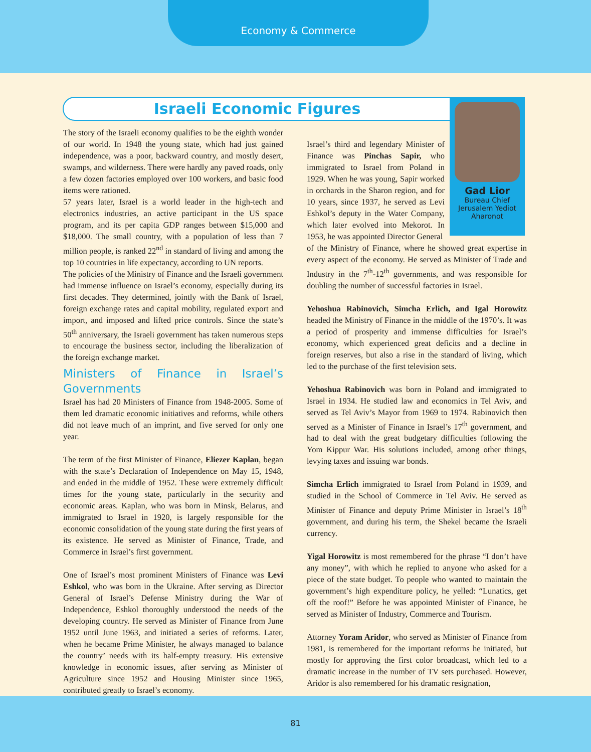Economy & Commerce
Israeli Economic Figures
Gad Lior
Bureau Chief
Jerusalem Yediot
Aharonot
The story of the Israeli economy qualifies to be the eighth wonder of our world. In 1948 the young state, which had just gained independence, was a poor, backward country, and mostly desert, swamps, and wilderness. There were hardly any paved roads, only a few dozen factories employed over 100 workers, and basic food items were rationed.
57 years later, Israel is a world leader in the high-tech and electronics industries, an active participant in the US space program, and its per capita GDP ranges between $15,000 and $18,000. The small country, with a population of less than 7 million people, is ranked 22<sup>nd</sup> in standard of living and among the top 10 countries in life expectancy, according to UN reports.
The policies of the Ministry of Finance and the Israeli government had immense influence on Israel’s economy, especially during its first decades. They determined, jointly with the Bank of Israel, foreign exchange rates and capital mobility, regulated export and import, and imposed and lifted price controls. Since the state’s 50<sup>th</sup> anniversary, the Israeli government has taken numerous steps to encourage the business sector, including the liberalization of the foreign exchange market.
Ministers of Finance in Israel’s Governments
Israel has had 20 Ministers of Finance from 1948-2005. Some of them led dramatic economic initiatives and reforms, while others did not leave much of an imprint, and five served for only one year.
The term of the first Minister of Finance, Eliezer Kaplan, began with the state’s Declaration of Independence on May 15, 1948, and ended in the middle of 1952. These were extremely difficult times for the young state, particularly in the security and economic areas. Kaplan, who was born in Minsk, Belarus, and immigrated to Israel in 1920, is largely responsible for the economic consolidation of the young state during the first years of its existence. He served as Minister of Finance, Trade, and Commerce in Israel’s first government.
One of Israel’s most prominent Ministers of Finance was Levi Eshkol, who was born in the Ukraine. After serving as Director General of Israel’s Defense Ministry during the War of Independence, Eshkol thoroughly understood the needs of the developing country. He served as Minister of Finance from June 1952 until June 1963, and initiated a series of reforms. Later, when he became Prime Minister, he always managed to balance the country’ needs with its half-empty treasury. His extensive knowledge in economic issues, after serving as Minister of Agriculture since 1952 and Housing Minister since 1965, contributed greatly to Israel’s economy.
Israel’s third and legendary Minister of Finance was Pinchas Sapir, who immigrated to Israel from Poland in 1929. When he was young, Sapir worked in orchards in the Sharon region, and for 10 years, since 1937, he served as Levi Eshkol’s deputy in the Water Company, which later evolved into Mekorot. In 1953, he was appointed Director General
of the Ministry of Finance, where he showed great expertise in every aspect of the economy. He served as Minister of Trade and Industry in the 7<sup>th</sup>-12<sup>th</sup> governments, and was responsible for doubling the number of successful factories in Israel.
Yehoshua Rabinovich, Simcha Erlich, and Igal Horowitz headed the Ministry of Finance in the middle of the 1970’s. It was a period of prosperity and immense difficulties for Israel’s economy, which experienced great deficits and a decline in foreign reserves, but also a rise in the standard of living, which led to the purchase of the first television sets.
Yehoshua Rabinovich was born in Poland and immigrated to Israel in 1934. He studied law and economics in Tel Aviv, and served as Tel Aviv’s Mayor from 1969 to 1974. Rabinovich then served as a Minister of Finance in Israel’s 17<sup>th</sup> government, and had to deal with the great budgetary difficulties following the Yom Kippur War. His solutions included, among other things, levying taxes and issuing war bonds.
Simcha Erlich immigrated to Israel from Poland in 1939, and studied in the School of Commerce in Tel Aviv. He served as Minister of Finance and deputy Prime Minister in Israel’s 18<sup>th</sup> government, and during his term, the Shekel became the Israeli currency.
Yigal Horowitz is most remembered for the phrase “I don’t have any money”, with which he replied to anyone who asked for a piece of the state budget. To people who wanted to maintain the government’s high expenditure policy, he yelled: “Lunatics, get off the roof!” Before he was appointed Minister of Finance, he served as Minister of Industry, Commerce and Tourism.
Attorney Yoram Aridor, who served as Minister of Finance from 1981, is remembered for the important reforms he initiated, but mostly for approving the first color broadcast, which led to a dramatic increase in the number of TV sets purchased. However, Aridor is also remembered for his dramatic resignation,
81